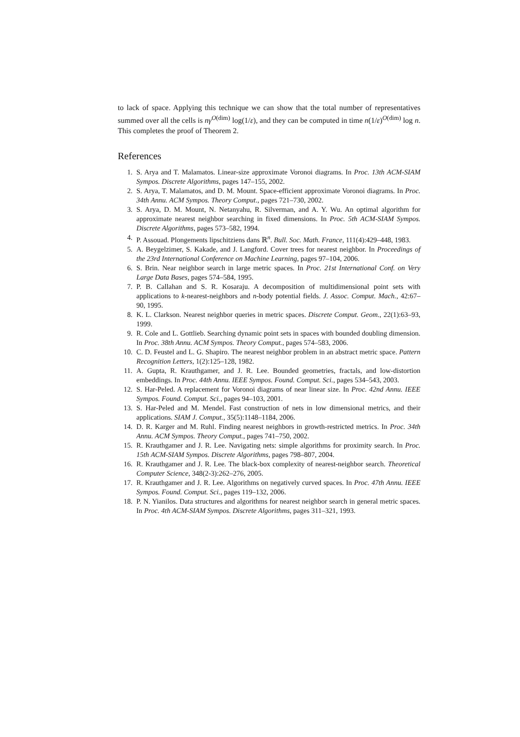to lack of space. Applying this technique we can show that the total number of representatives summed over all the cells is nγ<sup>O(dim)</sup> log(1/ε), and they can be computed in time n(1/ε)<sup>O(dim)</sup> log n. This completes the proof of Theorem 2.
References
1. S. Arya and T. Malamatos. Linear-size approximate Voronoi diagrams. In Proc. 13th ACM-SIAM Sympos. Discrete Algorithms, pages 147–155, 2002.
2. S. Arya, T. Malamatos, and D. M. Mount. Space-efficient approximate Voronoi diagrams. In Proc. 34th Annu. ACM Sympos. Theory Comput., pages 721–730, 2002.
3. S. Arya, D. M. Mount, N. Netanyahu, R. Silverman, and A. Y. Wu. An optimal algorithm for approximate nearest neighbor searching in fixed dimensions. In Proc. 5th ACM-SIAM Sympos. Discrete Algorithms, pages 573–582, 1994.
4. P. Assouad. Plongements lipschitziens dans ℝ<sup>n</sup>. Bull. Soc. Math. France, 111(4):429–448, 1983.
5. A. Beygelzimer, S. Kakade, and J. Langford. Cover trees for nearest neighbor. In Proceedings of the 23rd International Conference on Machine Learning, pages 97–104, 2006.
6. S. Brin. Near neighbor search in large metric spaces. In Proc. 21st International Conf. on Very Large Data Bases, pages 574–584, 1995.
7. P. B. Callahan and S. R. Kosaraju. A decomposition of multidimensional point sets with applications to k-nearest-neighbors and n-body potential fields. J. Assoc. Comput. Mach., 42:67–90, 1995.
8. K. L. Clarkson. Nearest neighbor queries in metric spaces. Discrete Comput. Geom., 22(1):63–93, 1999.
9. R. Cole and L. Gottlieb. Searching dynamic point sets in spaces with bounded doubling dimension. In Proc. 38th Annu. ACM Sympos. Theory Comput., pages 574–583, 2006.
10. C. D. Feustel and L. G. Shapiro. The nearest neighbor problem in an abstract metric space. Pattern Recognition Letters, 1(2):125–128, 1982.
11. A. Gupta, R. Krauthgamer, and J. R. Lee. Bounded geometries, fractals, and low-distortion embeddings. In Proc. 44th Annu. IEEE Sympos. Found. Comput. Sci., pages 534–543, 2003.
12. S. Har-Peled. A replacement for Voronoi diagrams of near linear size. In Proc. 42nd Annu. IEEE Sympos. Found. Comput. Sci., pages 94–103, 2001.
13. S. Har-Peled and M. Mendel. Fast construction of nets in low dimensional metrics, and their applications. SIAM J. Comput., 35(5):1148–1184, 2006.
14. D. R. Karger and M. Ruhl. Finding nearest neighbors in growth-restricted metrics. In Proc. 34th Annu. ACM Sympos. Theory Comput., pages 741–750, 2002.
15. R. Krauthgamer and J. R. Lee. Navigating nets: simple algorithms for proximity search. In Proc. 15th ACM-SIAM Sympos. Discrete Algorithms, pages 798–807, 2004.
16. R. Krauthgamer and J. R. Lee. The black-box complexity of nearest-neighbor search. Theoretical Computer Science, 348(2-3):262–276, 2005.
17. R. Krauthgamer and J. R. Lee. Algorithms on negatively curved spaces. In Proc. 47th Annu. IEEE Sympos. Found. Comput. Sci., pages 119–132, 2006.
18. P. N. Yianilos. Data structures and algorithms for nearest neighbor search in general metric spaces. In Proc. 4th ACM-SIAM Sympos. Discrete Algorithms, pages 311–321, 1993.